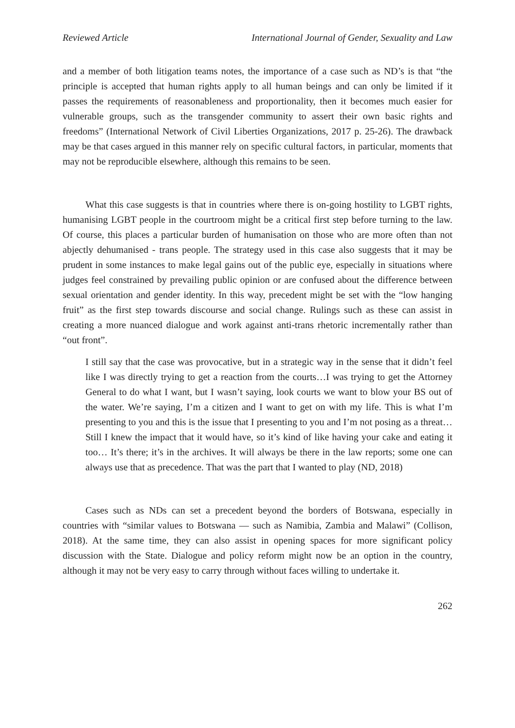Reviewed Article International Journal of Gender, Sexuality and Law
and a member of both litigation teams notes, the importance of a case such as ND’s is that “the principle is accepted that human rights apply to all human beings and can only be limited if it passes the requirements of reasonableness and proportionality, then it becomes much easier for vulnerable groups, such as the transgender community to assert their own basic rights and freedoms” (International Network of Civil Liberties Organizations, 2017 p. 25-26). The drawback may be that cases argued in this manner rely on specific cultural factors, in particular, moments that may not be reproducible elsewhere, although this remains to be seen.
What this case suggests is that in countries where there is on-going hostility to LGBT rights, humanising LGBT people in the courtroom might be a critical first step before turning to the law. Of course, this places a particular burden of humanisation on those who are more often than not abjectly dehumanised - trans people. The strategy used in this case also suggests that it may be prudent in some instances to make legal gains out of the public eye, especially in situations where judges feel constrained by prevailing public opinion or are confused about the difference between sexual orientation and gender identity. In this way, precedent might be set with the “low hanging fruit” as the first step towards discourse and social change. Rulings such as these can assist in creating a more nuanced dialogue and work against anti-trans rhetoric incrementally rather than “out front”.
I still say that the case was provocative, but in a strategic way in the sense that it didn’t feel like I was directly trying to get a reaction from the courts…I was trying to get the Attorney General to do what I want, but I wasn’t saying, look courts we want to blow your BS out of the water. We’re saying, I’m a citizen and I want to get on with my life. This is what I’m presenting to you and this is the issue that I presenting to you and I’m not posing as a threat…Still I knew the impact that it would have, so it’s kind of like having your cake and eating it too… It’s there; it’s in the archives. It will always be there in the law reports; some one can always use that as precedence. That was the part that I wanted to play (ND, 2018)
Cases such as NDs can set a precedent beyond the borders of Botswana, especially in countries with “similar values to Botswana — such as Namibia, Zambia and Malawi” (Collison, 2018). At the same time, they can also assist in opening spaces for more significant policy discussion with the State. Dialogue and policy reform might now be an option in the country, although it may not be very easy to carry through without faces willing to undertake it.
262